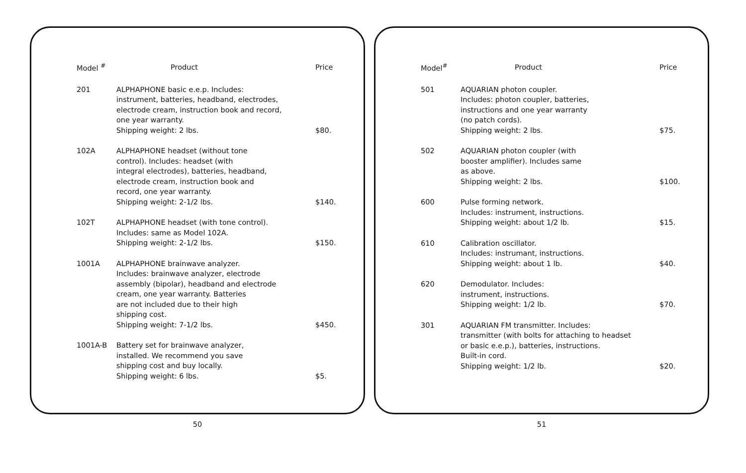| Model <sup>#</sup> | Product | Price |
| --- | --- | --- |
| 201 | ALPHAPHONE basic e.e.p. Includes: instrument, batteries, headband, electrodes, electrode cream, instruction book and record, one year warranty. Shipping weight: 2 lbs. | $80. |
| 102A | ALPHAPHONE headset (without tone control). Includes: headset (with integral electrodes), batteries, headband, electrode cream, instruction book and record, one year warranty. Shipping weight: 2-1/2 lbs. | $140. |
| 102T | ALPHAPHONE headset (with tone control). Includes: same as Model 102A. Shipping weight: 2-1/2 lbs. | $150. |
| 1001A | ALPHAPHONE brainwave analyzer. Includes: brainwave analyzer, electrode assembly (bipolar), headband and electrode cream, one year warranty. Batteries are not included due to their high shipping cost. Shipping weight: 7-1/2 lbs. | $450. |
| 1001A-B | Battery set for brainwave analyzer, installed. We recommend you save shipping cost and buy locally. Shipping weight: 6 lbs. | $5. |
50
| Model<sup>#</sup> | Product | Price |
| --- | --- | --- |
| 501 | AQUARIAN photon coupler. Includes: photon coupler, batteries, instructions and one year warranty (no patch cords). Shipping weight: 2 lbs. | $75. |
| 502 | AQUARIAN photon coupler (with booster amplifier). Includes same as above. Shipping weight: 2 lbs. | $100. |
| 600 | Pulse forming network. Includes: instrument, instructions. Shipping weight: about 1/2 lb. | $15. |
| 610 | Calibration oscillator. Includes: instrumant, instructions. Shipping weight: about 1 lb. | $40. |
| 620 | Demodulator. Includes: instrument, instructions. Shipping weight: 1/2 lb. | $70. |
| 301 | AQUARIAN FM transmitter. Includes: transmitter (with bolts for attaching to headset or basic e.e.p.), batteries, instructions. Built-in cord. Shipping weight: 1/2 lb. | $20. |
51